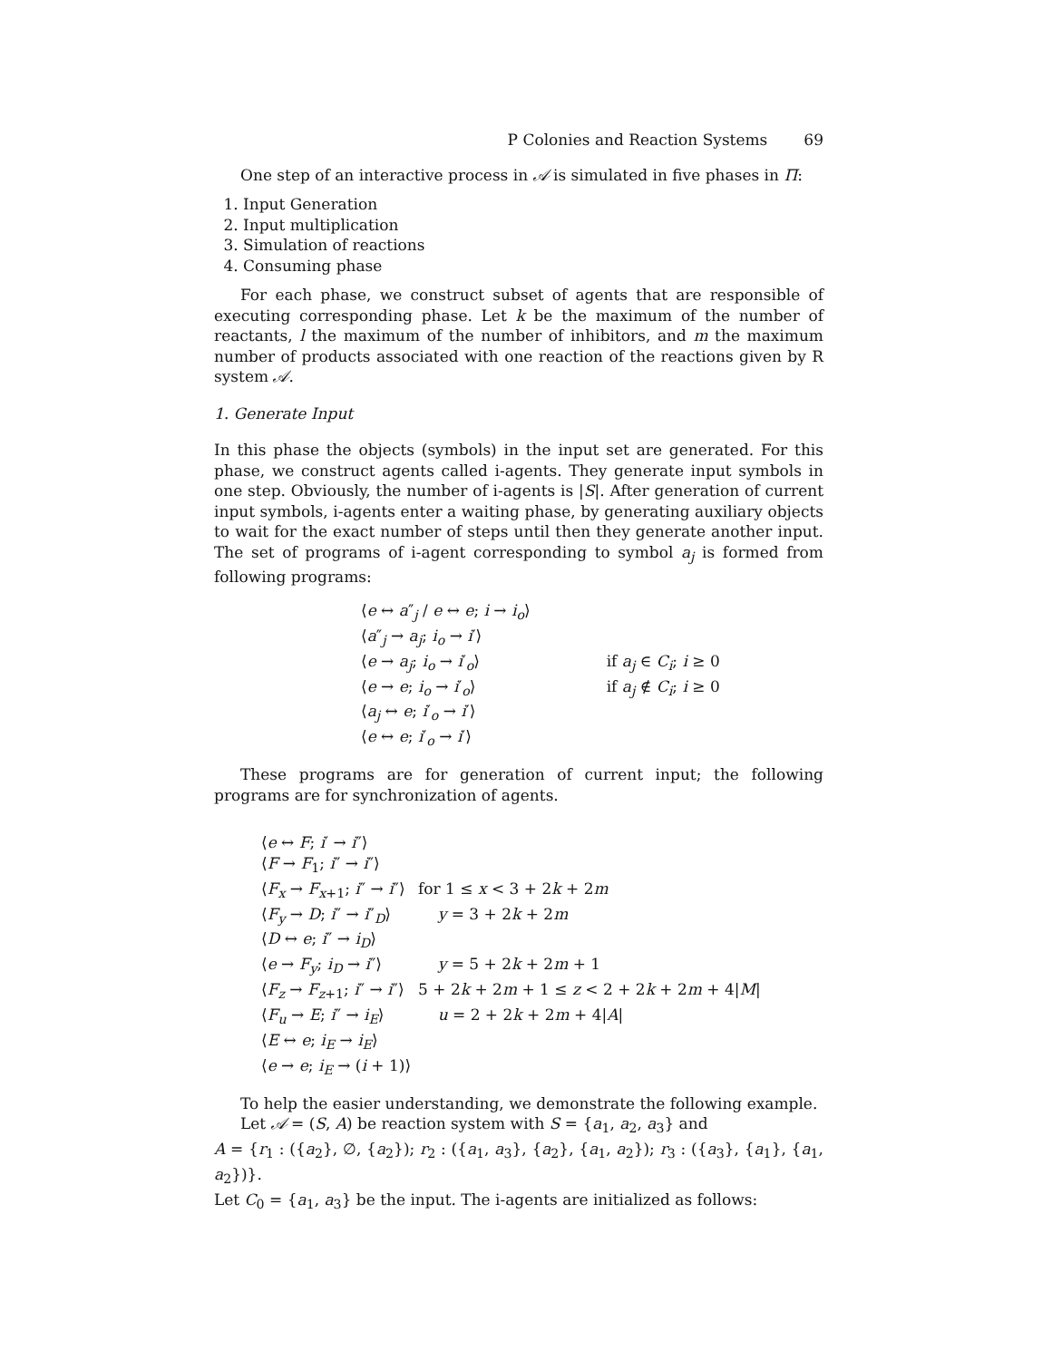P Colonies and Reaction Systems 69
One step of an interactive process in 𝒜 is simulated in five phases in Π:
1. Input Generation
2. Input multiplication
3. Simulation of reactions
4. Consuming phase
For each phase, we construct subset of agents that are responsible of executing corresponding phase. Let k be the maximum of the number of reactants, l the maximum of the number of inhibitors, and m the maximum number of products associated with one reaction of the reactions given by R system 𝒜.
1. Generate Input
In this phase the objects (symbols) in the input set are generated. For this phase, we construct agents called i-agents. They generate input symbols in one step. Obviously, the number of i-agents is |S|. After generation of current input symbols, i-agents enter a waiting phase, by generating auxiliary objects to wait for the exact number of steps until then they generate another input. The set of programs of i-agent corresponding to symbol a<sub>j</sub> is formed from following programs:
| ⟨ e ↔ a ″<sub>j</sub> / e ↔ e ; i → i<sub>o</sub> ⟩ | |
| ⟨ a ″<sub>j</sub> → a<sub>j</sub> ; i<sub>o</sub> → i ′⟩ | |
| ⟨ e → a<sub>j</sub> ; i<sub>o</sub> → i ′<sub>o</sub>⟩ | if a<sub>j</sub> ∈ C<sub>i</sub> ; i ≥ 0 |
| ⟨ e → e ; i<sub>o</sub> → i ′<sub>o</sub>⟩ | if a<sub>j</sub> ∉ C<sub>i</sub> ; i ≥ 0 |
| ⟨ a<sub>j</sub> ↔ e ; i ′<sub>o</sub> → i ′⟩ | |
| ⟨ e ↔ e ; i ′<sub>o</sub> → i ′⟩ | |
These programs are for generation of current input; the following programs are for synchronization of agents.
| ⟨ e ↔ F ; i ′ → i ″⟩ | |
| ⟨ F → F<sub>1</sub>; i ″ → i ″⟩ | |
| ⟨ F<sub>x</sub> → F<sub>x+1</sub>; i ″ → i ″⟩ | for 1 ≤ x < 3 + 2 k + 2 m |
| ⟨ F<sub>y</sub> → D ; i ″ → i ″<sub>D</sub>⟩ | y = 3 + 2 k + 2 m |
| ⟨ D ↔ e ; i ″ → i<sub>D</sub> ⟩ | |
| ⟨ e → F<sub>y</sub> ; i<sub>D</sub> → i ″⟩ | y = 5 + 2 k + 2 m + 1 |
| ⟨ F<sub>z</sub> → F<sub>z+1</sub>; i ″ → i ″⟩ | 5 + 2 k + 2 m + 1 ≤ z < 2 + 2 k + 2 m + 4/ M / |
| ⟨ F<sub>u</sub> → E ; i ″ → i<sub>E</sub> ⟩ | u = 2 + 2 k + 2 m + 4/ A / |
| ⟨ E ↔ e ; i<sub>E</sub> → i<sub>E</sub> ⟩ | |
| ⟨ e → e ; i<sub>E</sub> → ( i + 1)⟩ | |
To help the easier understanding, we demonstrate the following example.
Let 𝒜 = (S, A) be reaction system with S = {a<sub>1</sub>, a<sub>2</sub>, a<sub>3</sub>} and
A = {r<sub>1</sub> : ({a<sub>2</sub>}, ∅, {a<sub>2</sub>}); r<sub>2</sub> : ({a<sub>1</sub>, a<sub>3</sub>}, {a<sub>2</sub>}, {a<sub>1</sub>, a<sub>2</sub>}); r<sub>3</sub> : ({a<sub>3</sub>}, {a<sub>1</sub>}, {a<sub>1</sub>, a<sub>2</sub>})}.
Let C<sub>0</sub> = {a<sub>1</sub>, a<sub>3</sub>} be the input. The i-agents are initialized as follows: